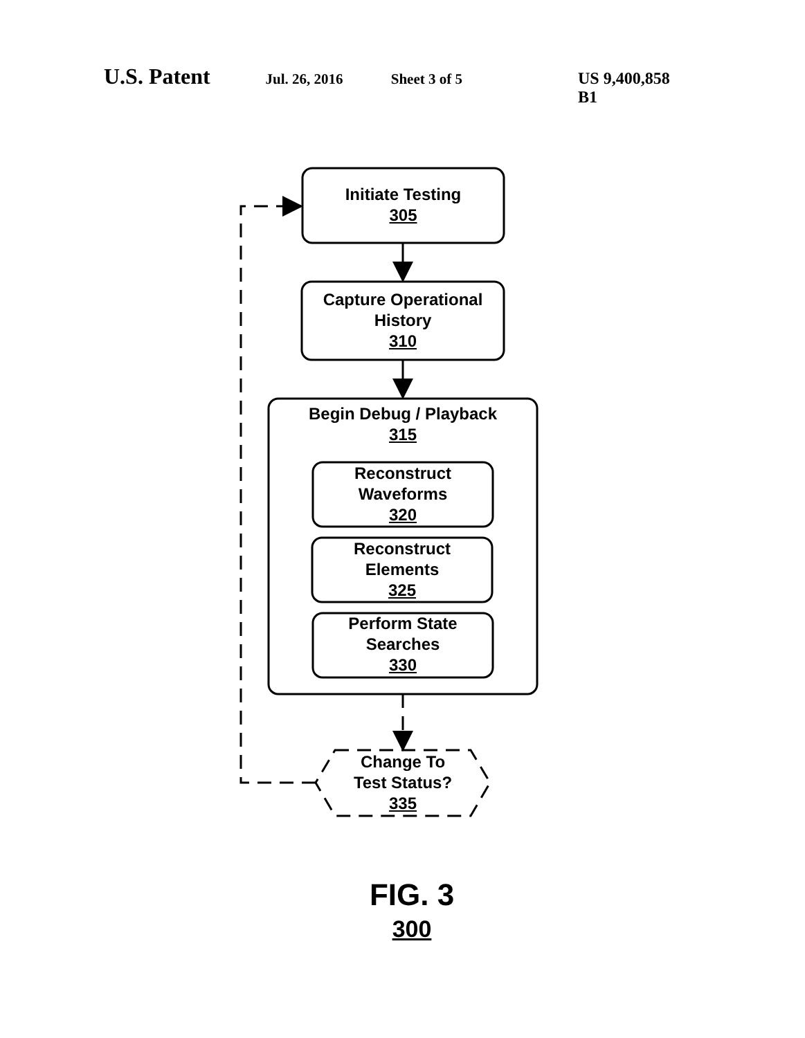U.S. Patent Jul. 26, 2016 Sheet 3 of 5 US 9,400,858 B1
Initiate Testing
305
Capture Operational
History
310
Begin Debug / Playback
315
Reconstruct
Waveforms
320
Reconstruct
Elements
325
Perform State
Searches
330
Change To
Test Status?
335
FIG. 3
300